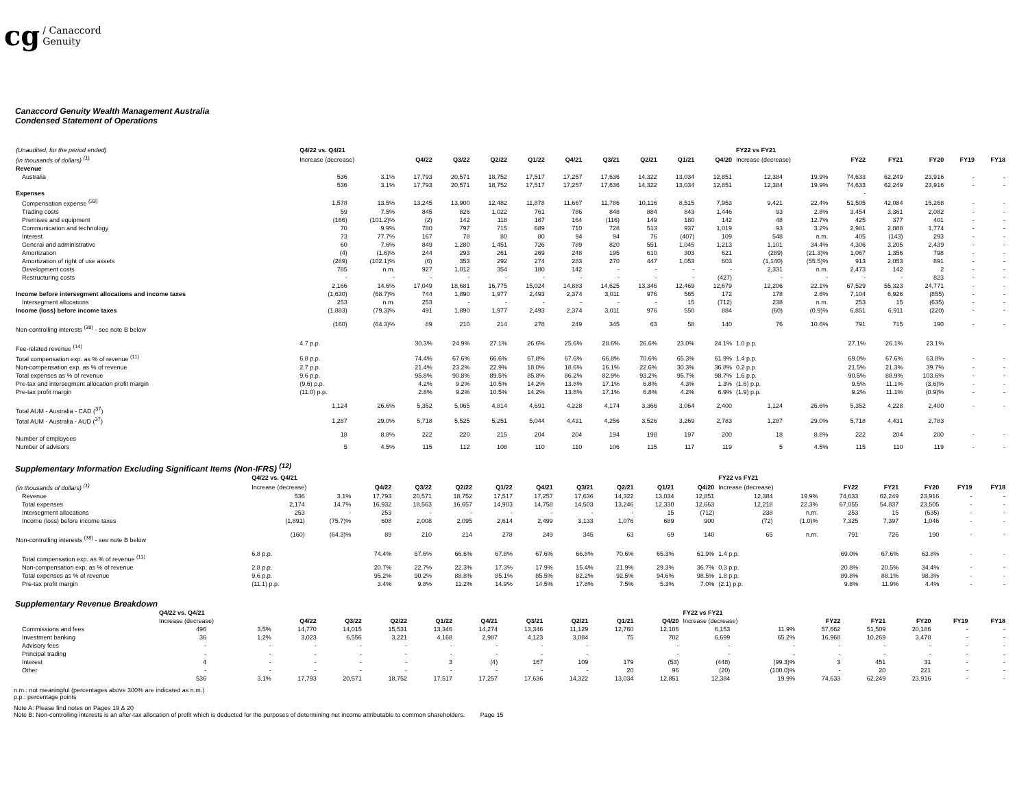cg / Canaccord
Genuity
Canaccord Genuity Wealth Management Australia
Condensed Statement of Operations
| (Unaudited, for the period ended) | Q4/22 vs. Q4/21 | | | | | | | | | | | FY22 vs FY21 | | | | | | |
| (in thousands of dollars) <sup>(1)</sup> | Increase (decrease) | | Q4/22 | Q3/22 | Q2/22 | Q1/22 | Q4/21 | Q3/21 | Q2/21 | Q1/21 | Q4/20 | Increase (decrease) | | FY22 | FY21 | FY20 | FY19 | FY18 |
| Revenue | | | | | | | | | | | | | | | | | | |
| Australia | 536 | 3.1% | 17,793 | 20,571 | 18,752 | 17,517 | 17,257 | 17,636 | 14,322 | 13,034 | 12,851 | 12,384 | 19.9% | 74,633 | 62,249 | 23,916 | - | - |
| | 536 | 3.1% | 17,793 | 20,571 | 18,752 | 17,517 | 17,257 | 17,636 | 14,322 | 13,034 | 12,851 | 12,384 | 19.9% | 74,633 | 62,249 | 23,916 | - | - |
| Expenses | | | | | | | | | | | | | | - | | | | |
| Compensation expense <sup>(33)</sup> | 1,578 | 13.5% | 13,245 | 13,900 | 12,482 | 11,878 | 11,667 | 11,786 | 10,116 | 8,515 | 7,953 | 9,421 | 22.4% | 51,505 | 42,084 | 15,268 | - | - |
| Trading costs | 59 | 7.5% | 845 | 826 | 1,022 | 761 | 786 | 848 | 884 | 843 | 1,446 | 93 | 2.8% | 3,454 | 3,361 | 2,082 | - | - |
| Premises and equipment | (166) | (101.2)% | (2) | 142 | 118 | 167 | 164 | (116) | 149 | 180 | 142 | 48 | 12.7% | 425 | 377 | 401 | - | - |
| Communication and technology | 70 | 9.9% | 780 | 797 | 715 | 689 | 710 | 728 | 513 | 937 | 1,019 | 93 | 3.2% | 2,981 | 2,888 | 1,774 | - | - |
| Interest | 73 | 77.7% | 167 | 78 | 80 | 80 | 94 | 94 | 76 | (407) | 109 | 548 | n.m. | 405 | (143) | 293 | - | - |
| General and administrative | 60 | 7.6% | 849 | 1,280 | 1,451 | 726 | 789 | 820 | 551 | 1,045 | 1,213 | 1,101 | 34.4% | 4,306 | 3,205 | 2,439 | - | - |
| Amortization | (4) | (1.6)% | 244 | 293 | 261 | 269 | 248 | 195 | 610 | 303 | 621 | (289) | (21.3)% | 1,067 | 1,356 | 798 | - | - |
| Amortization of right of use assets | (289) | (102.1)% | (6) | 353 | 292 | 274 | 283 | 270 | 447 | 1,053 | 603 | (1,140) | (55.5)% | 913 | 2,053 | 891 | - | - |
| Development costs | 785 | n.m. | 927 | 1,012 | 354 | 180 | 142 | - | - | - | - | 2,331 | n.m. | 2,473 | 142 | 2 | - | - |
| Restructuring costs | - | - | - | - | - | - | - | - | - | - | (427) | - | - | - | - | 823 | - | - |
| | 2,166 | 14.6% | 17,049 | 18,681 | 16,775 | 15,024 | 14,883 | 14,625 | 13,346 | 12,469 | 12,679 | 12,206 | 22.1% | 67,529 | 55,323 | 24,771 | - | - |
| Income before intersegment allocations and income taxes | (1,630) | (68.7)% | 744 | 1,890 | 1,977 | 2,493 | 2,374 | 3,011 | 976 | 565 | 172 | 178 | 2.6% | 7,104 | 6,926 | (855) | - | - |
| Intersegment allocations | 253 | n.m. | 253 | - | - | - | - | - | - | 15 | (712) | 238 | n.m. | 253 | 15 | (635) | - | - |
| Income (loss) before income taxes | (1,883) | (79.3)% | 491 | 1,890 | 1,977 | 2,493 | 2,374 | 3,011 | 976 | 550 | 884 | (60) | (0.9)% | 6,851 | 6,911 | (220) | - | - |
| Non-controlling interests <sup>(38)</sup> - see note B below | (160) | (64.3)% | 89 | 210 | 214 | 278 | 249 | 345 | 63 | 58 | 140 | 76 | 10.6% | 791 | 715 | 190 | - | - |
| Fee-related revenue <sup>(14)</sup> | 4.7 p.p. | | 30.3% | 24.9% | 27.1% | 26.6% | 25.6% | 28.6% | 26.6% | 23.0% | 24.1% | 1.0 p.p. | | 27.1% | 26.1% | 23.1% | | |
| Total compensation exp. as % of revenue <sup>(11)</sup> | 6.8 p.p. | | 74.4% | 67.6% | 66.6% | 67.8% | 67.6% | 66.8% | 70.6% | 65.3% | 61.9% | 1.4 p.p. | | 69.0% | 67.6% | 63.8% | - | - |
| Non-compensation exp. as % of revenue | 2.7 p.p. | | 21.4% | 23.2% | 22.9% | 18.0% | 18.6% | 16.1% | 22.6% | 30.3% | 36.8% | 0.2 p.p. | | 21.5% | 21.3% | 39.7% | - | - |
| Total expenses as % of revenue | 9.6 p.p. | | 95.8% | 90.8% | 89.5% | 85.8% | 86.2% | 82.9% | 93.2% | 95.7% | 98.7% | 1.6 p.p. | | 90.5% | 88.9% | 103.6% | - | - |
| Pre-tax and intersegment allocation profit margin | (9.6) p.p. | | 4.2% | 9.2% | 10.5% | 14.2% | 13.8% | 17.1% | 6.8% | 4.3% | 1.3% | (1.6) p.p. | | 9.5% | 11.1% | (3.6)% | - | - |
| Pre-tax profit margin | (11.0) p.p. | | 2.8% | 9.2% | 10.5% | 14.2% | 13.8% | 17.1% | 6.8% | 4.2% | 6.9% | (1.9) p.p. | | 9.2% | 11.1% | (0.9)% | - | - |
| Total AUM - Australia - CAD (<sup>37</sup>) | 1,124 | 26.6% | 5,352 | 5,065 | 4,814 | 4,691 | 4,228 | 4,174 | 3,366 | 3,064 | 2,400 | 1,124 | 26.6% | 5,352 | 4,228 | 2,400 | - | - |
| Total AUM - Australia - AUD (<sup>37</sup>) | 1,287 | 29.0% | 5,718 | 5,525 | 5,251 | 5,044 | 4,431 | 4,256 | 3,526 | 3,269 | 2,783 | 1,287 | 29.0% | 5,718 | 4,431 | 2,783 | | |
| Number of employees | 18 | 8.8% | 222 | 220 | 215 | 204 | 204 | 194 | 198 | 197 | 200 | 18 | 8.8% | 222 | 204 | 200 | - | - |
| Number of advisors | 5 | 4.5% | 115 | 112 | 108 | 110 | 110 | 106 | 115 | 117 | 119 | 5 | 4.5% | 115 | 110 | 119 | - | - |
Supplementary Information Excluding Significant Items (Non-IFRS) <sup>(12)</sup>
| | Q4/22 vs. Q4/21 | | | | | | | | | | | FY22 vs FY21 | | | | | | |
| (in thousands of dollars) <sup>(1)</sup> | Increase (decrease) | | Q4/22 | Q3/22 | Q2/22 | Q1/22 | Q4/21 | Q3/21 | Q2/21 | Q1/21 | Q4/20 | Increase (decrease) | | FY22 | FY21 | FY20 | FY19 | FY18 |
| Revenue | 536 | 3.1% | 17,793 | 20,571 | 18,752 | 17,517 | 17,257 | 17,636 | 14,322 | 13,034 | 12,851 | 12,384 | 19.9% | 74,633 | 62,249 | 23,916 | - | - |
| Total expenses | 2,174 | 14.7% | 16,932 | 18,563 | 16,657 | 14,903 | 14,758 | 14,503 | 13,246 | 12,330 | 12,663 | 12,218 | 22.3% | 67,055 | 54,837 | 23,505 | - | - |
| Intersegment allocations | 253 | - | 253 | - | - | - | - | - | - | 15 | (712) | 238 | n.m. | 253 | 15 | (635) | - | - |
| Income (loss) before income taxes | (1,891) | (75.7)% | 608 | 2,008 | 2,095 | 2,614 | 2,499 | 3,133 | 1,076 | 689 | 900 | (72) | (1.0)% | 7,325 | 7,397 | 1,046 | - | - |
| Non-controlling interests <sup>(38)</sup> - see note B below | (160) | (64.3)% | 89 | 210 | 214 | 278 | 249 | 345 | 63 | 69 | 140 | 65 | n.m. | 791 | 726 | 190 | - | - |
| Total compensation exp. as % of revenue <sup>(11)</sup> | 6.8 p.p. | | 74.4% | 67.6% | 66.6% | 67.8% | 67.6% | 66.8% | 70.6% | 65.3% | 61.9% | 1.4 p.p. | | 69.0% | 67.6% | 63.8% | - | - |
| Non-compensation exp. as % of revenue | 2.8 p.p. | | 20.7% | 22.7% | 22.3% | 17.3% | 17.9% | 15.4% | 21.9% | 29.3% | 36.7% | 0.3 p.p. | | 20.8% | 20.5% | 34.4% | - | - |
| Total expenses as % of revenue | 9.6 p.p. | | 95.2% | 90.2% | 88.8% | 85.1% | 85.5% | 82.2% | 92.5% | 94.6% | 98.5% | 1.8 p.p. | | 89.8% | 88.1% | 98.3% | - | - |
| Pre-tax profit margin | (11.1) p.p. | | 3.4% | 9.8% | 11.2% | 14.9% | 14.5% | 17.8% | 7.5% | 5.3% | 7.0% | (2.1) p.p. | | 9.8% | 11.9% | 4.4% | - | - |
Supplementary Revenue Breakdown
| | Q4/22 vs. Q4/21 | | | | | | | | | | | FY22 vs FY21 | | | | | | |
| | Increase (decrease) | | Q4/22 | Q3/22 | Q2/22 | Q1/22 | Q4/21 | Q3/21 | Q2/21 | Q1/21 | Q4/20 | Increase (decrease) | | FY22 | FY21 | FY20 | FY19 | FY18 |
| Commissions and fees | 496 | 3.5% | 14,770 | 14,015 | 15,531 | 13,346 | 14,274 | 13,346 | 11,129 | 12,760 | 12,106 | 6,153 | 11.9% | 57,662 | 51,509 | 20,186 | - | - |
| Investment banking | 36 | 1.2% | 3,023 | 6,556 | 3,221 | 4,168 | 2,987 | 4,123 | 3,084 | 75 | 702 | 6,699 | 65.2% | 16,968 | 10,269 | 3,478 | - | - |
| Advisory fees | - | - | - | - | - | - | - | - | - | | - | - | - | - | - | - | - | - |
| Principal trading | - | - | - | - | - | - | - | - | - | | - | - | - | - | - | - | - | - |
| Interest | 4 | - | - | - | - | 3 | (4) | 167 | 109 | 179 | (53) | (448) | (99.3)% | 3 | 451 | 31 | - | - |
| Other | - | - | - | - | - | - | - | - | - | 20 | 96 | (20) | (100.0)% | - | 20 | 221 | - | - |
| | 536 | 3.1% | 17,793 | 20,571 | 18,752 | 17,517 | 17,257 | 17,636 | 14,322 | 13,034 | 12,851 | 12,384 | 19.9% | 74,633 | 62,249 | 23,916 | - | - |
n.m.: not meaningful (percentages above 300% are indicated as n.m.)
p.p.: percentage points
Note A: Please find notes on Pages 19 & 20
Note B: Non-controlling interests is an after-tax allocation of profit which is deducted for the purposes of determining net income attributable to common shareholders. Page 15